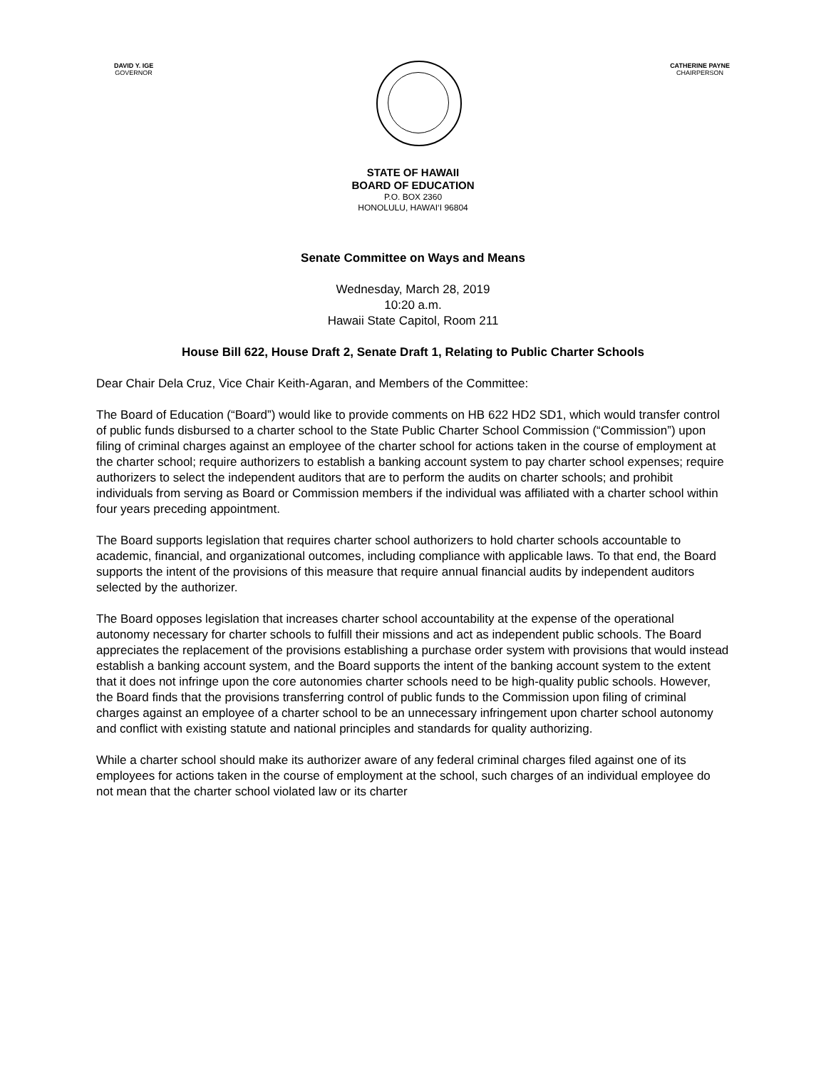DAVID Y. IGE
GOVERNOR
CATHERINE PAYNE
CHAIRPERSON
STATE OF HAWAII
BOARD OF EDUCATION
P.O. BOX 2360
HONOLULU, HAWAI‘I 96804
Senate Committee on Ways and Means
Wednesday, March 28, 2019
10:20 a.m.
Hawaii State Capitol, Room 211
House Bill 622, House Draft 2, Senate Draft 1, Relating to Public Charter Schools
Dear Chair Dela Cruz, Vice Chair Keith-Agaran, and Members of the Committee:
The Board of Education (“Board”) would like to provide comments on HB 622 HD2 SD1, which would transfer control of public funds disbursed to a charter school to the State Public Charter School Commission (“Commission”) upon filing of criminal charges against an employee of the charter school for actions taken in the course of employment at the charter school; require authorizers to establish a banking account system to pay charter school expenses; require authorizers to select the independent auditors that are to perform the audits on charter schools; and prohibit individuals from serving as Board or Commission members if the individual was affiliated with a charter school within four years preceding appointment.
The Board supports legislation that requires charter school authorizers to hold charter schools accountable to academic, financial, and organizational outcomes, including compliance with applicable laws. To that end, the Board supports the intent of the provisions of this measure that require annual financial audits by independent auditors selected by the authorizer.
The Board opposes legislation that increases charter school accountability at the expense of the operational autonomy necessary for charter schools to fulfill their missions and act as independent public schools. The Board appreciates the replacement of the provisions establishing a purchase order system with provisions that would instead establish a banking account system, and the Board supports the intent of the banking account system to the extent that it does not infringe upon the core autonomies charter schools need to be high-quality public schools. However, the Board finds that the provisions transferring control of public funds to the Commission upon filing of criminal charges against an employee of a charter school to be an unnecessary infringement upon charter school autonomy and conflict with existing statute and national principles and standards for quality authorizing.
While a charter school should make its authorizer aware of any federal criminal charges filed against one of its employees for actions taken in the course of employment at the school, such charges of an individual employee do not mean that the charter school violated law or its charter